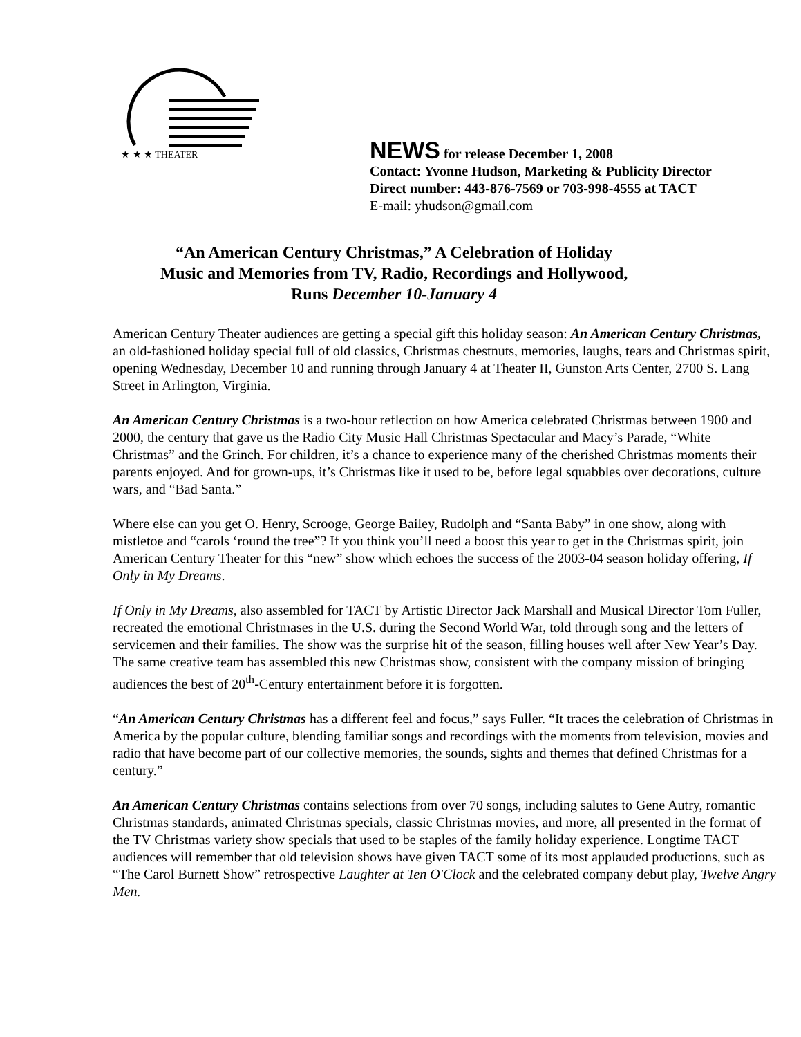★ ★ ★ THEATER
NEWS for release December 1, 2008
Contact: Yvonne Hudson, Marketing & Publicity Director
Direct number: 443-876-7569 or 703-998-4555 at TACT
E-mail: yhudson@gmail.com
“An American Century Christmas,” A Celebration of Holiday
Music and Memories from TV, Radio, Recordings and Hollywood,
Runs December 10-January 4
American Century Theater audiences are getting a special gift this holiday season: An American Century Christmas, an old-fashioned holiday special full of old classics, Christmas chestnuts, memories, laughs, tears and Christmas spirit, opening Wednesday, December 10 and running through January 4 at Theater II, Gunston Arts Center, 2700 S. Lang Street in Arlington, Virginia.
An American Century Christmas is a two-hour reflection on how America celebrated Christmas between 1900 and 2000, the century that gave us the Radio City Music Hall Christmas Spectacular and Macy’s Parade, “White Christmas” and the Grinch. For children, it’s a chance to experience many of the cherished Christmas moments their parents enjoyed. And for grown-ups, it’s Christmas like it used to be, before legal squabbles over decorations, culture wars, and “Bad Santa.”
Where else can you get O. Henry, Scrooge, George Bailey, Rudolph and “Santa Baby” in one show, along with mistletoe and “carols ‘round the tree”? If you think you’ll need a boost this year to get in the Christmas spirit, join American Century Theater for this “new” show which echoes the success of the 2003-04 season holiday offering, If Only in My Dreams.
If Only in My Dreams, also assembled for TACT by Artistic Director Jack Marshall and Musical Director Tom Fuller, recreated the emotional Christmases in the U.S. during the Second World War, told through song and the letters of servicemen and their families. The show was the surprise hit of the season, filling houses well after New Year’s Day. The same creative team has assembled this new Christmas show, consistent with the company mission of bringing audiences the best of 20<sup>th</sup>-Century entertainment before it is forgotten.
“An American Century Christmas has a different feel and focus,” says Fuller. “It traces the celebration of Christmas in America by the popular culture, blending familiar songs and recordings with the moments from television, movies and radio that have become part of our collective memories, the sounds, sights and themes that defined Christmas for a century.”
An American Century Christmas contains selections from over 70 songs, including salutes to Gene Autry, romantic Christmas standards, animated Christmas specials, classic Christmas movies, and more, all presented in the format of the TV Christmas variety show specials that used to be staples of the family holiday experience. Longtime TACT audiences will remember that old television shows have given TACT some of its most applauded productions, such as “The Carol Burnett Show” retrospective Laughter at Ten O'Clock and the celebrated company debut play, Twelve Angry Men.